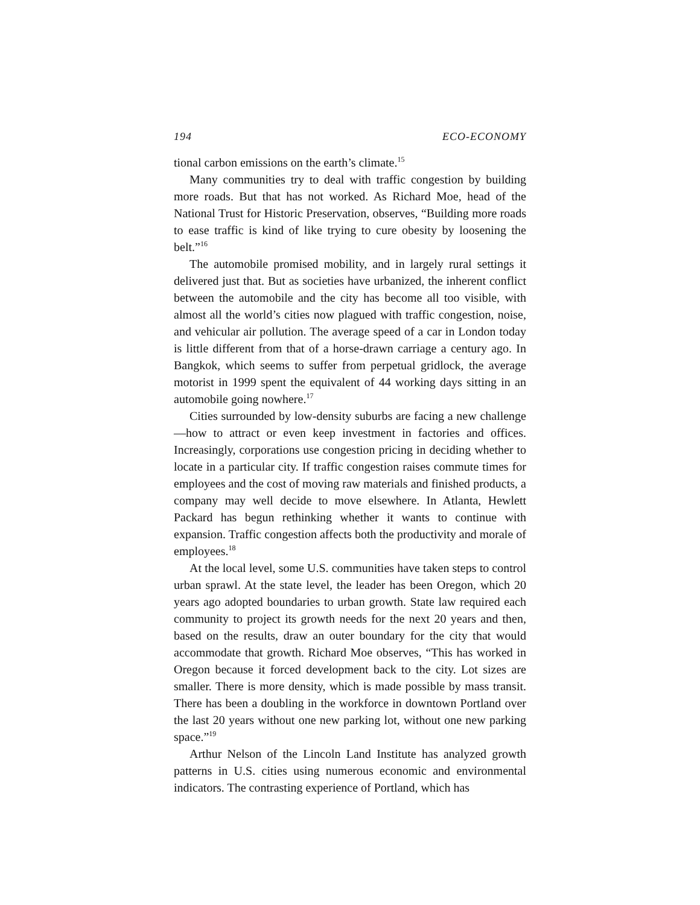194 ECO-ECONOMY
tional carbon emissions on the earth’s climate.<sup>15</sup>
Many communities try to deal with traffic congestion by building more roads. But that has not worked. As Richard Moe, head of the National Trust for Historic Preservation, observes, “Building more roads to ease traffic is kind of like trying to cure obesity by loosening the belt.”<sup>16</sup>
The automobile promised mobility, and in largely rural settings it delivered just that. But as societies have urbanized, the inherent conflict between the automobile and the city has become all too visible, with almost all the world’s cities now plagued with traffic congestion, noise, and vehicular air pollution. The average speed of a car in London today is little different from that of a horse-drawn carriage a century ago. In Bangkok, which seems to suffer from perpetual gridlock, the average motorist in 1999 spent the equivalent of 44 working days sitting in an automobile going nowhere.<sup>17</sup>
Cities surrounded by low-density suburbs are facing a new challenge—how to attract or even keep investment in factories and offices. Increasingly, corporations use congestion pricing in deciding whether to locate in a particular city. If traffic congestion raises commute times for employees and the cost of moving raw materials and finished products, a company may well decide to move elsewhere. In Atlanta, Hewlett Packard has begun rethinking whether it wants to continue with expansion. Traffic congestion affects both the productivity and morale of employees.<sup>18</sup>
At the local level, some U.S. communities have taken steps to control urban sprawl. At the state level, the leader has been Oregon, which 20 years ago adopted boundaries to urban growth. State law required each community to project its growth needs for the next 20 years and then, based on the results, draw an outer boundary for the city that would accommodate that growth. Richard Moe observes, “This has worked in Oregon because it forced development back to the city. Lot sizes are smaller. There is more density, which is made possible by mass transit. There has been a doubling in the workforce in downtown Portland over the last 20 years without one new parking lot, without one new parking space.”<sup>19</sup>
Arthur Nelson of the Lincoln Land Institute has analyzed growth patterns in U.S. cities using numerous economic and environmental indicators. The contrasting experience of Portland, which has